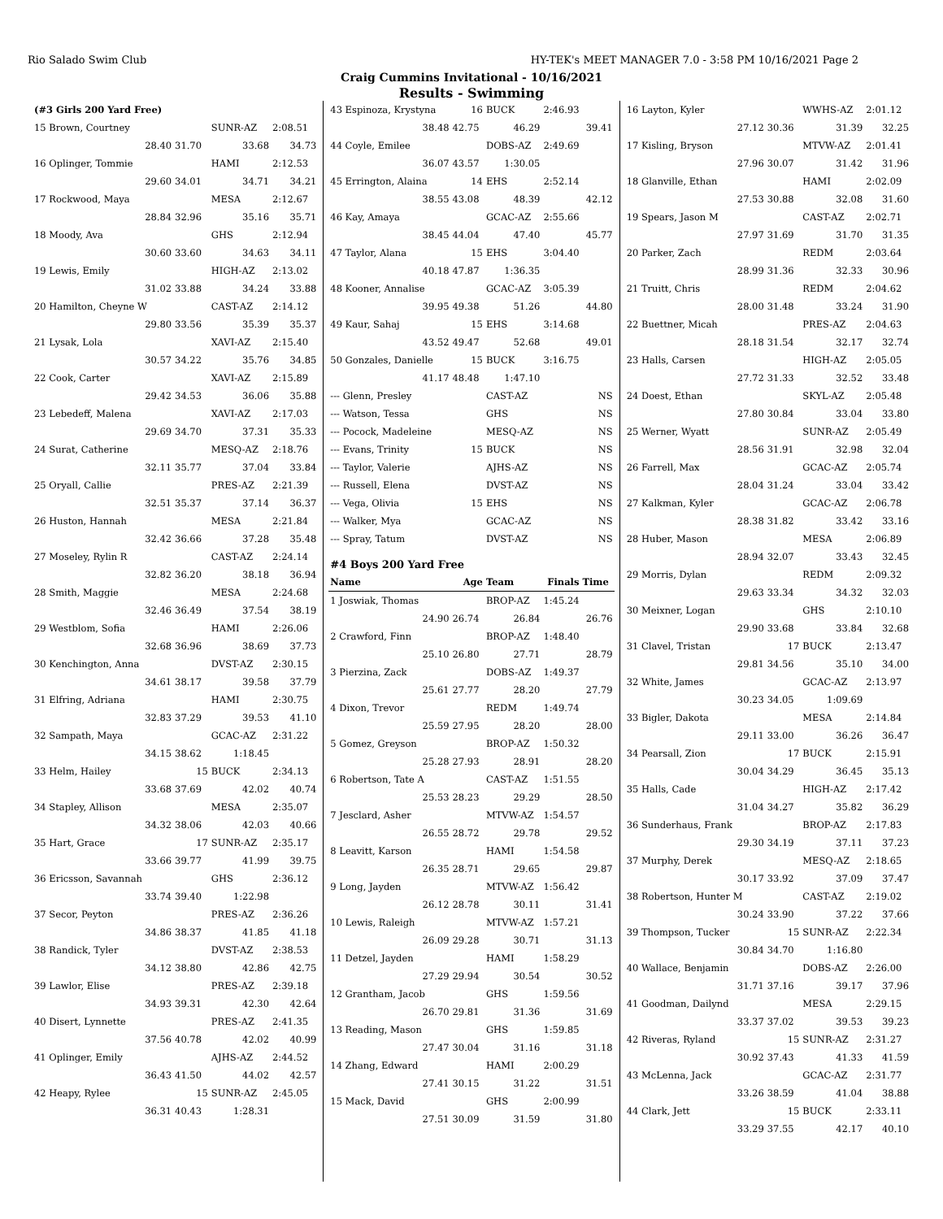Rio Salado Swim Club HY-TEK's MEET MANAGER 7.0 - 3:58 PM 10/16/2021 Page 2
Craig Cummins Invitational - 10/16/2021
Results - Swimming
| (#3 Girls 200 Yard Free) | | | |
| 15 Brown, Courtney | | SUNR-AZ | 2:08.51 |
| 28.40 | 31.70 | 33.68 | 34.73 |
| 16 Oplinger, Tommie | | HAMI | 2:12.53 |
| 29.60 | 34.01 | 34.71 | 34.21 |
| 17 Rockwood, Maya | | MESA | 2:12.67 |
| 28.84 | 32.96 | 35.16 | 35.71 |
| 18 Moody, Ava | | GHS | 2:12.94 |
| 30.60 | 33.60 | 34.63 | 34.11 |
| 19 Lewis, Emily | | HIGH-AZ | 2:13.02 |
| 31.02 | 33.88 | 34.24 | 33.88 |
| 20 Hamilton, Cheyne W | | CAST-AZ | 2:14.12 |
| 29.80 | 33.56 | 35.39 | 35.37 |
| 21 Lysak, Lola | | XAVI-AZ | 2:15.40 |
| 30.57 | 34.22 | 35.76 | 34.85 |
| 22 Cook, Carter | | XAVI-AZ | 2:15.89 |
| 29.42 | 34.53 | 36.06 | 35.88 |
| 23 Lebedeff, Malena | | XAVI-AZ | 2:17.03 |
| 29.69 | 34.70 | 37.31 | 35.33 |
| 24 Surat, Catherine | | MESQ-AZ | 2:18.76 |
| 32.11 | 35.77 | 37.04 | 33.84 |
| 25 Oryall, Callie | | PRES-AZ | 2:21.39 |
| 32.51 | 35.37 | 37.14 | 36.37 |
| 26 Huston, Hannah | | MESA | 2:21.84 |
| 32.42 | 36.66 | 37.28 | 35.48 |
| 27 Moseley, Rylin R | | CAST-AZ | 2:24.14 |
| 32.82 | 36.20 | 38.18 | 36.94 |
| 28 Smith, Maggie | | MESA | 2:24.68 |
| 32.46 | 36.49 | 37.54 | 38.19 |
| 29 Westblom, Sofia | | HAMI | 2:26.06 |
| 32.68 | 36.96 | 38.69 | 37.73 |
| 30 Kenchington, Anna | | DVST-AZ | 2:30.15 |
| 34.61 | 38.17 | 39.58 | 37.79 |
| 31 Elfring, Adriana | | HAMI | 2:30.75 |
| 32.83 | 37.29 | 39.53 | 41.10 |
| 32 Sampath, Maya | | GCAC-AZ | 2:31.22 |
| 34.15 | 38.62 | 1:18.45 | |
| 33 Helm, Hailey | 15 | BUCK | 2:34.13 |
| 33.68 | 37.69 | 42.02 | 40.74 |
| 34 Stapley, Allison | | MESA | 2:35.07 |
| 34.32 | 38.06 | 42.03 | 40.66 |
| 35 Hart, Grace | 17 | SUNR-AZ | 2:35.17 |
| 33.66 | 39.77 | 41.99 | 39.75 |
| 36 Ericsson, Savannah | | GHS | 2:36.12 |
| 33.74 | 39.40 | 1:22.98 | |
| 37 Secor, Peyton | | PRES-AZ | 2:36.26 |
| 34.86 | 38.37 | 41.85 | 41.18 |
| 38 Randick, Tyler | | DVST-AZ | 2:38.53 |
| 34.12 | 38.80 | 42.86 | 42.75 |
| 39 Lawlor, Elise | | PRES-AZ | 2:39.18 |
| 34.93 | 39.31 | 42.30 | 42.64 |
| 40 Disert, Lynnette | | PRES-AZ | 2:41.35 |
| 37.56 | 40.78 | 42.02 | 40.99 |
| 41 Oplinger, Emily | | AJHS-AZ | 2:44.52 |
| 36.43 | 41.50 | 44.02 | 42.57 |
| 42 Heapy, Rylee | 15 | SUNR-AZ | 2:45.05 |
| 36.31 | 40.43 | 1:28.31 | |
| 43 Espinoza, Krystyna | 16 | BUCK | 2:46.93 |
| 38.48 | 42.75 | 46.29 | 39.41 |
| 44 Coyle, Emilee | | DOBS-AZ | 2:49.69 |
| 36.07 | 43.57 | 1:30.05 | |
| 45 Errington, Alaina | 14 | EHS | 2:52.14 |
| 38.55 | 43.08 | 48.39 | 42.12 |
| 46 Kay, Amaya | | GCAC-AZ | 2:55.66 |
| 38.45 | 44.04 | 47.40 | 45.77 |
| 47 Taylor, Alana | 15 | EHS | 3:04.40 |
| 40.18 | 47.87 | 1:36.35 | |
| 48 Kooner, Annalise | | GCAC-AZ | 3:05.39 |
| 39.95 | 49.38 | 51.26 | 44.80 |
| 49 Kaur, Sahaj | 15 | EHS | 3:14.68 |
| 43.52 | 49.47 | 52.68 | 49.01 |
| 50 Gonzales, Danielle | 15 | BUCK | 3:16.75 |
| 41.17 | 48.48 | 1:47.10 | |
| --- Glenn, Presley | | CAST-AZ | NS |
| --- Watson, Tessa | | GHS | NS |
| --- Pocock, Madeleine | | MESQ-AZ | NS |
| --- Evans, Trinity | 15 | BUCK | NS |
| --- Taylor, Valerie | | AJHS-AZ | NS |
| --- Russell, Elena | | DVST-AZ | NS |
| --- Vega, Olivia | 15 | EHS | NS |
| --- Walker, Mya | | GCAC-AZ | NS |
| --- Spray, Tatum | | DVST-AZ | NS |
| #4 Boys 200 Yard Free | | | |
| Name | Age | Team | Finals Time |
| 1 Joswiak, Thomas | | BROP-AZ | 1:45.24 |
| 24.90 | 26.74 | 26.84 | 26.76 |
| 2 Crawford, Finn | | BROP-AZ | 1:48.40 |
| 25.10 | 26.80 | 27.71 | 28.79 |
| 3 Pierzina, Zack | | DOBS-AZ | 1:49.37 |
| 25.61 | 27.77 | 28.20 | 27.79 |
| 4 Dixon, Trevor | | REDM | 1:49.74 |
| 25.59 | 27.95 | 28.20 | 28.00 |
| 5 Gomez, Greyson | | BROP-AZ | 1:50.32 |
| 25.28 | 27.93 | 28.91 | 28.20 |
| 6 Robertson, Tate A | | CAST-AZ | 1:51.55 |
| 25.53 | 28.23 | 29.29 | 28.50 |
| 7 Jesclard, Asher | | MTVW-AZ | 1:54.57 |
| 26.55 | 28.72 | 29.78 | 29.52 |
| 8 Leavitt, Karson | | HAMI | 1:54.58 |
| 26.35 | 28.71 | 29.65 | 29.87 |
| 9 Long, Jayden | | MTVW-AZ | 1:56.42 |
| 26.12 | 28.78 | 30.11 | 31.41 |
| 10 Lewis, Raleigh | | MTVW-AZ | 1:57.21 |
| 26.09 | 29.28 | 30.71 | 31.13 |
| 11 Detzel, Jayden | | HAMI | 1:58.29 |
| 27.29 | 29.94 | 30.54 | 30.52 |
| 12 Grantham, Jacob | | GHS | 1:59.56 |
| 26.70 | 29.81 | 31.36 | 31.69 |
| 13 Reading, Mason | | GHS | 1:59.85 |
| 27.47 | 30.04 | 31.16 | 31.18 |
| 14 Zhang, Edward | | HAMI | 2:00.29 |
| 27.41 | 30.15 | 31.22 | 31.51 |
| 15 Mack, David | | GHS | 2:00.99 |
| 27.51 | 30.09 | 31.59 | 31.80 |
| 16 Layton, Kyler | | WWHS-AZ | 2:01.12 |
| 27.12 | 30.36 | 31.39 | 32.25 |
| 17 Kisling, Bryson | | MTVW-AZ | 2:01.41 |
| 27.96 | 30.07 | 31.42 | 31.96 |
| 18 Glanville, Ethan | | HAMI | 2:02.09 |
| 27.53 | 30.88 | 32.08 | 31.60 |
| 19 Spears, Jason M | | CAST-AZ | 2:02.71 |
| 27.97 | 31.69 | 31.70 | 31.35 |
| 20 Parker, Zach | | REDM | 2:03.64 |
| 28.99 | 31.36 | 32.33 | 30.96 |
| 21 Truitt, Chris | | REDM | 2:04.62 |
| 28.00 | 31.48 | 33.24 | 31.90 |
| 22 Buettner, Micah | | PRES-AZ | 2:04.63 |
| 28.18 | 31.54 | 32.17 | 32.74 |
| 23 Halls, Carsen | | HIGH-AZ | 2:05.05 |
| 27.72 | 31.33 | 32.52 | 33.48 |
| 24 Doest, Ethan | | SKYL-AZ | 2:05.48 |
| 27.80 | 30.84 | 33.04 | 33.80 |
| 25 Werner, Wyatt | | SUNR-AZ | 2:05.49 |
| 28.56 | 31.91 | 32.98 | 32.04 |
| 26 Farrell, Max | | GCAC-AZ | 2:05.74 |
| 28.04 | 31.24 | 33.04 | 33.42 |
| 27 Kalkman, Kyler | | GCAC-AZ | 2:06.78 |
| 28.38 | 31.82 | 33.42 | 33.16 |
| 28 Huber, Mason | | MESA | 2:06.89 |
| 28.94 | 32.07 | 33.43 | 32.45 |
| 29 Morris, Dylan | | REDM | 2:09.32 |
| 29.63 | 33.34 | 34.32 | 32.03 |
| 30 Meixner, Logan | | GHS | 2:10.10 |
| 29.90 | 33.68 | 33.84 | 32.68 |
| 31 Clavel, Tristan | 17 | BUCK | 2:13.47 |
| 29.81 | 34.56 | 35.10 | 34.00 |
| 32 White, James | | GCAC-AZ | 2:13.97 |
| 30.23 | 34.05 | 1:09.69 | |
| 33 Bigler, Dakota | | MESA | 2:14.84 |
| 29.11 | 33.00 | 36.26 | 36.47 |
| 34 Pearsall, Zion | 17 | BUCK | 2:15.91 |
| 30.04 | 34.29 | 36.45 | 35.13 |
| 35 Halls, Cade | | HIGH-AZ | 2:17.42 |
| 31.04 | 34.27 | 35.82 | 36.29 |
| 36 Sunderhaus, Frank | | BROP-AZ | 2:17.83 |
| 29.30 | 34.19 | 37.11 | 37.23 |
| 37 Murphy, Derek | | MESQ-AZ | 2:18.65 |
| 30.17 | 33.92 | 37.09 | 37.47 |
| 38 Robertson, Hunter M | | CAST-AZ | 2:19.02 |
| 30.24 | 33.90 | 37.22 | 37.66 |
| 39 Thompson, Tucker | 15 | SUNR-AZ | 2:22.34 |
| 30.84 | 34.70 | 1:16.80 | |
| 40 Wallace, Benjamin | | DOBS-AZ | 2:26.00 |
| 31.71 | 37.16 | 39.17 | 37.96 |
| 41 Goodman, Dailynd | | MESA | 2:29.15 |
| 33.37 | 37.02 | 39.53 | 39.23 |
| 42 Riveras, Ryland | 15 | SUNR-AZ | 2:31.27 |
| 30.92 | 37.43 | 41.33 | 41.59 |
| 43 McLenna, Jack | | GCAC-AZ | 2:31.77 |
| 33.26 | 38.59 | 41.04 | 38.88 |
| 44 Clark, Jett | 15 | BUCK | 2:33.11 |
| 33.29 | 37.55 | 42.17 | 40.10 |